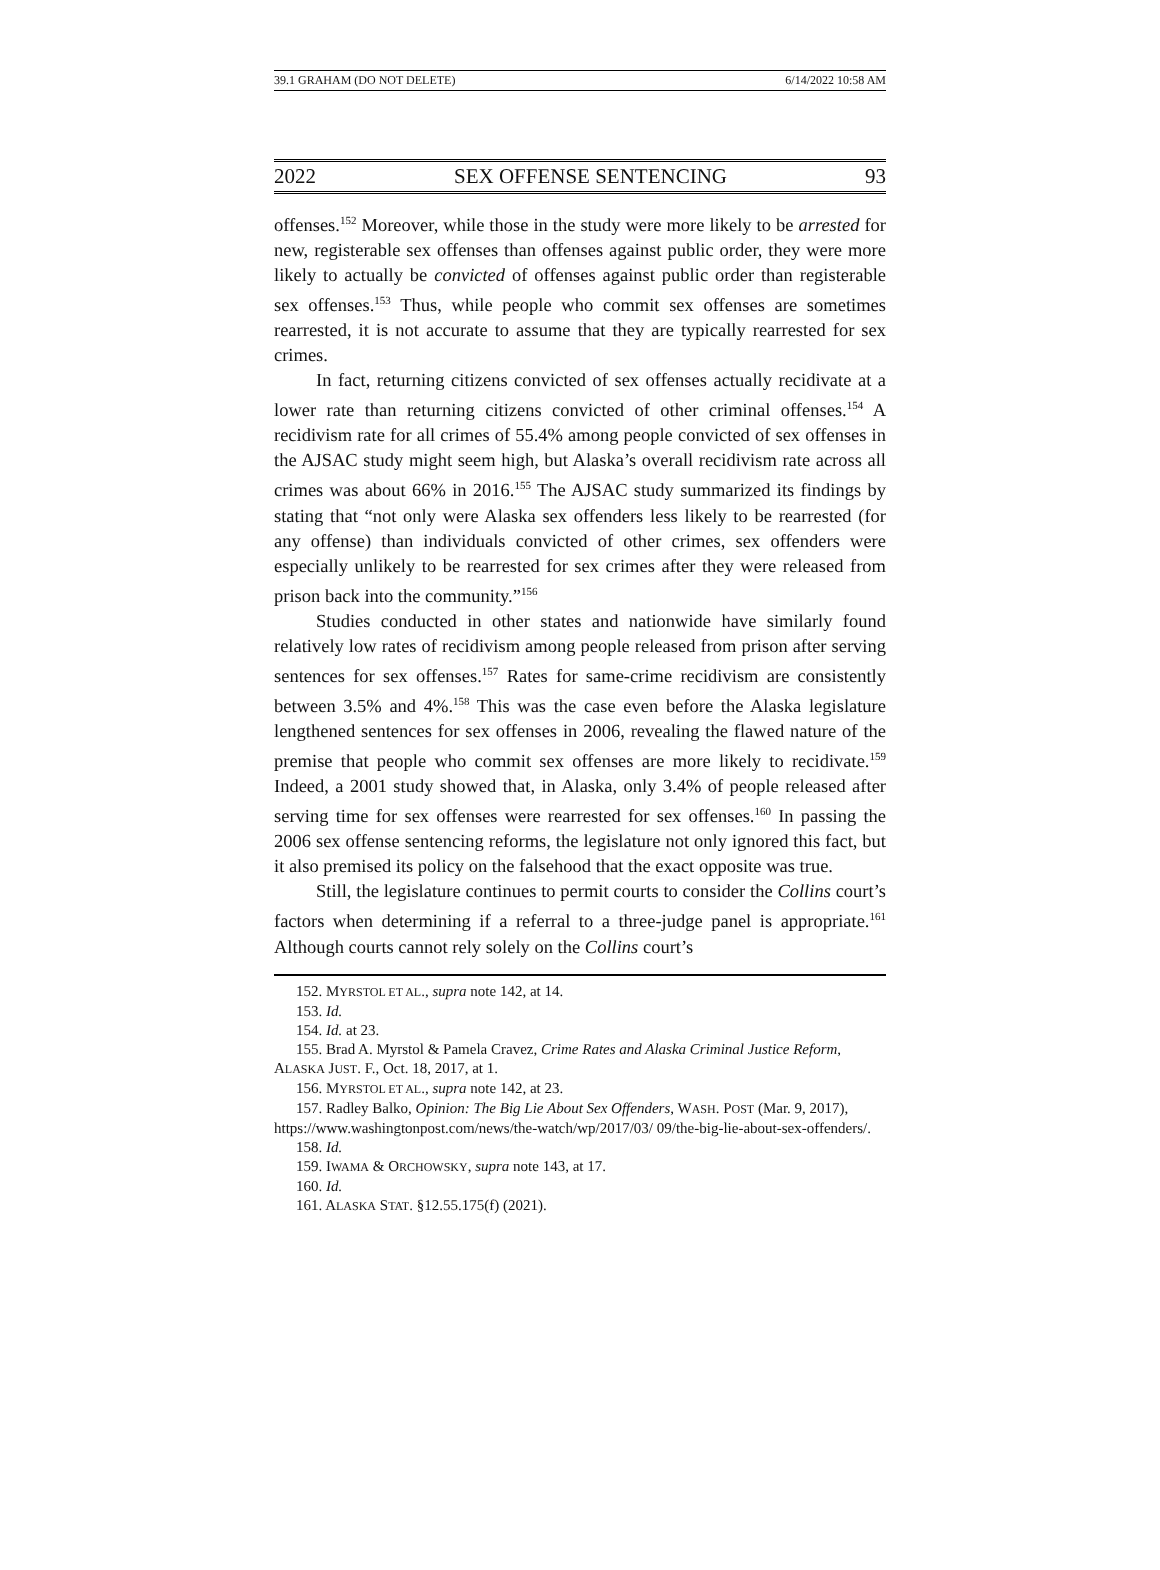39.1 GRAHAM (DO NOT DELETE) 6/14/2022 10:58 AM
2022 SEX OFFENSE SENTENCING 93
offenses.<sup>152</sup> Moreover, while those in the study were more likely to be arrested for new, registerable sex offenses than offenses against public order, they were more likely to actually be convicted of offenses against public order than registerable sex offenses.<sup>153</sup> Thus, while people who commit sex offenses are sometimes rearrested, it is not accurate to assume that they are typically rearrested for sex crimes.
In fact, returning citizens convicted of sex offenses actually recidivate at a lower rate than returning citizens convicted of other criminal offenses.<sup>154</sup> A recidivism rate for all crimes of 55.4% among people convicted of sex offenses in the AJSAC study might seem high, but Alaska’s overall recidivism rate across all crimes was about 66% in 2016.<sup>155</sup> The AJSAC study summarized its findings by stating that “not only were Alaska sex offenders less likely to be rearrested (for any offense) than individuals convicted of other crimes, sex offenders were especially unlikely to be rearrested for sex crimes after they were released from prison back into the community.”<sup>156</sup>
Studies conducted in other states and nationwide have similarly found relatively low rates of recidivism among people released from prison after serving sentences for sex offenses.<sup>157</sup> Rates for same-crime recidivism are consistently between 3.5% and 4%.<sup>158</sup> This was the case even before the Alaska legislature lengthened sentences for sex offenses in 2006, revealing the flawed nature of the premise that people who commit sex offenses are more likely to recidivate.<sup>159</sup> Indeed, a 2001 study showed that, in Alaska, only 3.4% of people released after serving time for sex offenses were rearrested for sex offenses.<sup>160</sup> In passing the 2006 sex offense sentencing reforms, the legislature not only ignored this fact, but it also premised its policy on the falsehood that the exact opposite was true.
Still, the legislature continues to permit courts to consider the Collins court’s factors when determining if a referral to a three-judge panel is appropriate.<sup>161</sup> Although courts cannot rely solely on the Collins court’s
152. MYRSTOL ET AL., supra note 142, at 14.
153. Id.
154. Id. at 23.
155. Brad A. Myrstol & Pamela Cravez, Crime Rates and Alaska Criminal Justice Reform, ALASKA JUST. F., Oct. 18, 2017, at 1.
156. MYRSTOL ET AL., supra note 142, at 23.
157. Radley Balko, Opinion: The Big Lie About Sex Offenders, WASH. POST (Mar. 9, 2017), https://www.washingtonpost.com/news/the-watch/wp/2017/03/ 09/the-big-lie-about-sex-offenders/.
158. Id.
159. IWAMA & ORCHOWSKY, supra note 143, at 17.
160. Id.
161. ALASKA STAT. §12.55.175(f) (2021).